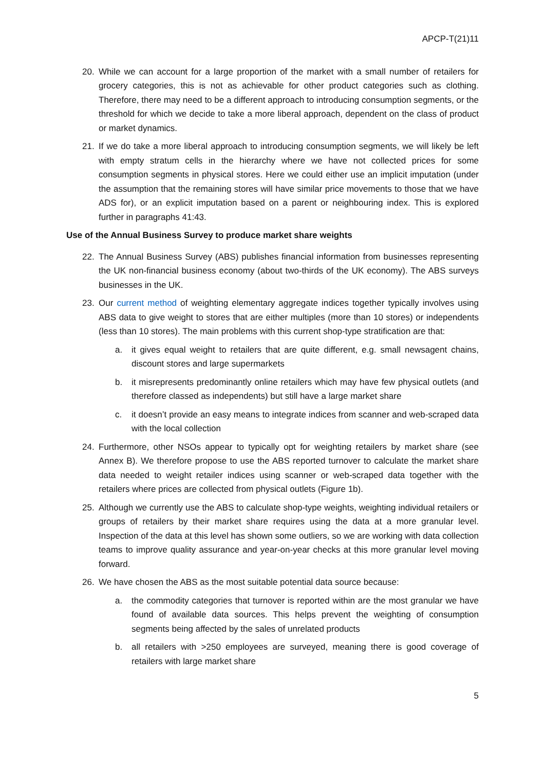APCP-T(21)11
20. While we can account for a large proportion of the market with a small number of retailers for grocery categories, this is not as achievable for other product categories such as clothing. Therefore, there may need to be a different approach to introducing consumption segments, or the threshold for which we decide to take a more liberal approach, dependent on the class of product or market dynamics.
21. If we do take a more liberal approach to introducing consumption segments, we will likely be left with empty stratum cells in the hierarchy where we have not collected prices for some consumption segments in physical stores. Here we could either use an implicit imputation (under the assumption that the remaining stores will have similar price movements to those that we have ADS for), or an explicit imputation based on a parent or neighbouring index. This is explored further in paragraphs 41:43.
Use of the Annual Business Survey to produce market share weights
22. The Annual Business Survey (ABS) publishes financial information from businesses representing the UK non-financial business economy (about two-thirds of the UK economy). The ABS surveys businesses in the UK.
23. Our current method of weighting elementary aggregate indices together typically involves using ABS data to give weight to stores that are either multiples (more than 10 stores) or independents (less than 10 stores). The main problems with this current shop-type stratification are that:
a. it gives equal weight to retailers that are quite different, e.g. small newsagent chains, discount stores and large supermarkets
b. it misrepresents predominantly online retailers which may have few physical outlets (and therefore classed as independents) but still have a large market share
c. it doesn’t provide an easy means to integrate indices from scanner and web-scraped data with the local collection
24. Furthermore, other NSOs appear to typically opt for weighting retailers by market share (see Annex B). We therefore propose to use the ABS reported turnover to calculate the market share data needed to weight retailer indices using scanner or web-scraped data together with the retailers where prices are collected from physical outlets (Figure 1b).
25. Although we currently use the ABS to calculate shop-type weights, weighting individual retailers or groups of retailers by their market share requires using the data at a more granular level. Inspection of the data at this level has shown some outliers, so we are working with data collection teams to improve quality assurance and year-on-year checks at this more granular level moving forward.
26. We have chosen the ABS as the most suitable potential data source because:
a. the commodity categories that turnover is reported within are the most granular we have found of available data sources. This helps prevent the weighting of consumption segments being affected by the sales of unrelated products
b. all retailers with >250 employees are surveyed, meaning there is good coverage of retailers with large market share
5